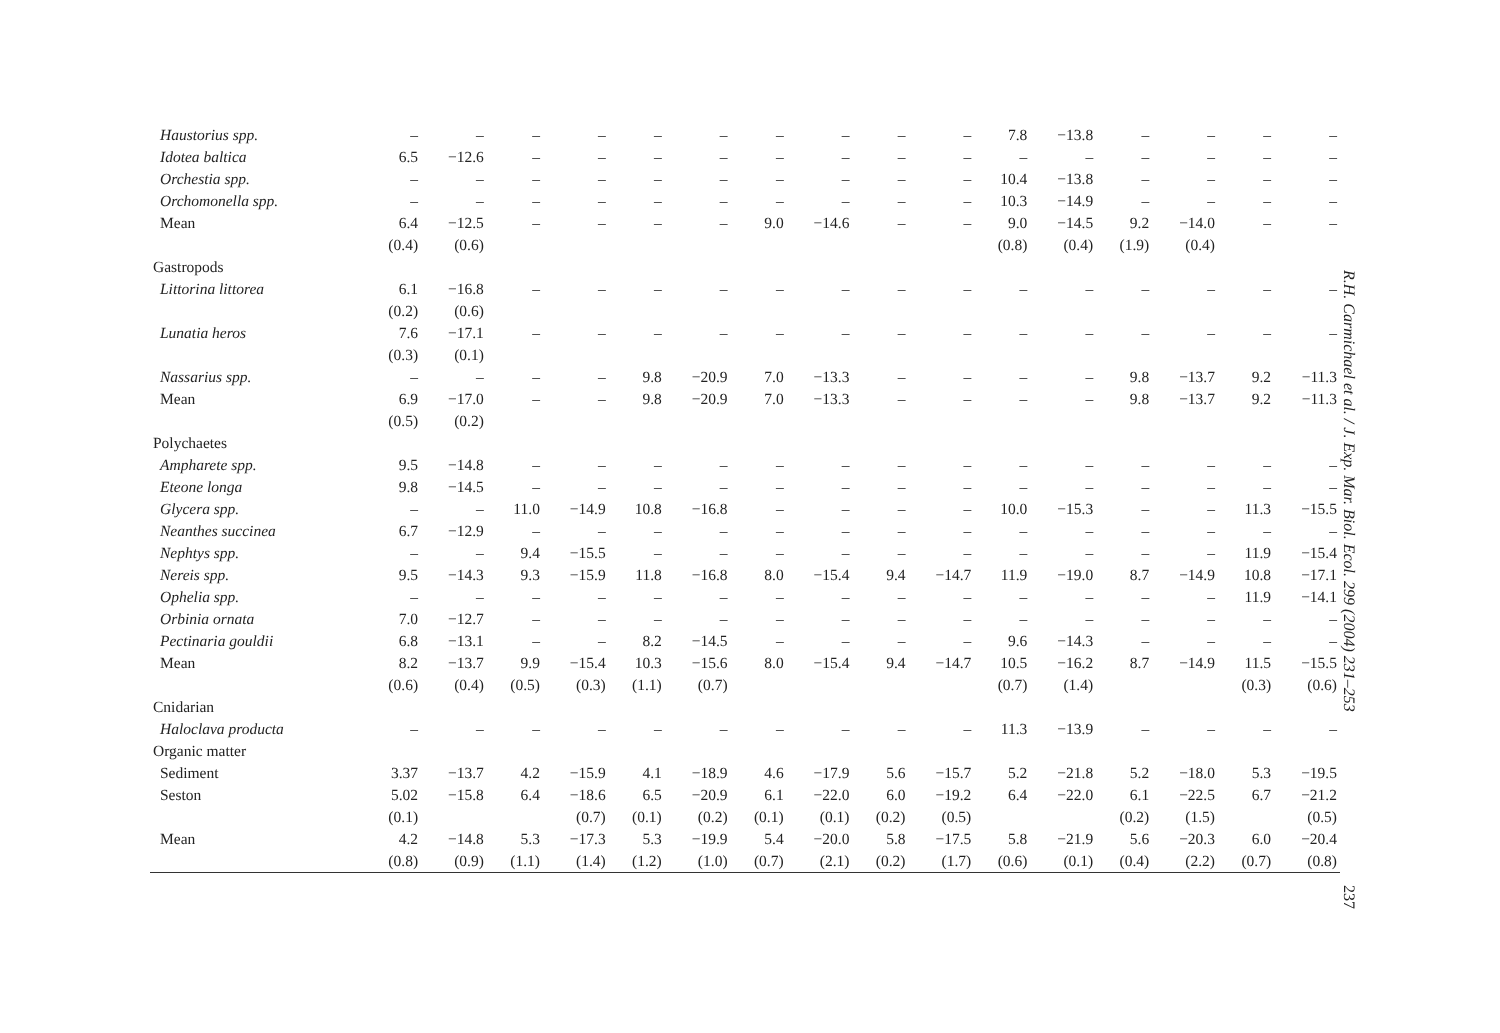| Haustorius spp. | – | – | – | – | – | – | – | – | – | – | 7.8 | −13.8 | – | – | – | – |
| Idotea baltica | 6.5 | −12.6 | – | – | – | – | – | – | – | – | – | – | – | – | – | – |
| Orchestia spp. | – | – | – | – | – | – | – | – | – | – | 10.4 | −13.8 | – | – | – | – |
| Orchomonella spp. | – | – | – | – | – | – | – | – | – | – | 10.3 | −14.9 | – | – | – | – |
| Mean | 6.4 | −12.5 | – | – | – | – | 9.0 | −14.6 | – | – | 9.0 | −14.5 | 9.2 | −14.0 | – | – |
| | (0.4) | (0.6) | | | | | | | | | (0.8) | (0.4) | (1.9) | (0.4) | | |
| Gastropods | | | | | | | | | | | | | | | | |
| Littorina littorea | 6.1 | −16.8 | – | – | – | – | – | – | – | – | – | – | – | – | – | – |
| | (0.2) | (0.6) | | | | | | | | | | | | | | |
| Lunatia heros | 7.6 | −17.1 | – | – | – | – | – | – | – | – | – | – | – | – | – | – |
| | (0.3) | (0.1) | | | | | | | | | | | | | | |
| Nassarius spp. | – | – | – | – | 9.8 | −20.9 | 7.0 | −13.3 | – | – | – | – | 9.8 | −13.7 | 9.2 | −11.3 |
| Mean | 6.9 | −17.0 | – | – | 9.8 | −20.9 | 7.0 | −13.3 | – | – | – | – | 9.8 | −13.7 | 9.2 | −11.3 |
| | (0.5) | (0.2) | | | | | | | | | | | | | | |
| Polychaetes | | | | | | | | | | | | | | | | |
| Ampharete spp. | 9.5 | −14.8 | – | – | – | – | – | – | – | – | – | – | – | – | – | – |
| Eteone longa | 9.8 | −14.5 | – | – | – | – | – | – | – | – | – | – | – | – | – | – |
| Glycera spp. | – | – | 11.0 | −14.9 | 10.8 | −16.8 | – | – | – | – | 10.0 | −15.3 | – | – | 11.3 | −15.5 |
| Neanthes succinea | 6.7 | −12.9 | – | – | – | – | – | – | – | – | – | – | – | – | – | – |
| Nephtys spp. | – | – | 9.4 | −15.5 | – | – | – | – | – | – | – | – | – | – | 11.9 | −15.4 |
| Nereis spp. | 9.5 | −14.3 | 9.3 | −15.9 | 11.8 | −16.8 | 8.0 | −15.4 | 9.4 | −14.7 | 11.9 | −19.0 | 8.7 | −14.9 | 10.8 | −17.1 |
| Ophelia spp. | – | – | – | – | – | – | – | – | – | – | – | – | – | – | 11.9 | −14.1 |
| Orbinia ornata | 7.0 | −12.7 | – | – | – | – | – | – | – | – | – | – | – | – | – | – |
| Pectinaria gouldii | 6.8 | −13.1 | – | – | 8.2 | −14.5 | – | – | – | – | 9.6 | −14.3 | – | – | – | – |
| Mean | 8.2 | −13.7 | 9.9 | −15.4 | 10.3 | −15.6 | 8.0 | −15.4 | 9.4 | −14.7 | 10.5 | −16.2 | 8.7 | −14.9 | 11.5 | −15.5 |
| | (0.6) | (0.4) | (0.5) | (0.3) | (1.1) | (0.7) | | | | | (0.7) | (1.4) | | | (0.3) | (0.6) |
| Cnidarian | | | | | | | | | | | | | | | | |
| Haloclava producta | – | – | – | – | – | – | – | – | – | – | 11.3 | −13.9 | – | – | – | – |
| Organic matter | | | | | | | | | | | | | | | | |
| Sediment | 3.37 | −13.7 | 4.2 | −15.9 | 4.1 | −18.9 | 4.6 | −17.9 | 5.6 | −15.7 | 5.2 | −21.8 | 5.2 | −18.0 | 5.3 | −19.5 |
| Seston | 5.02 | −15.8 | 6.4 | −18.6 | 6.5 | −20.9 | 6.1 | −22.0 | 6.0 | −19.2 | 6.4 | −22.0 | 6.1 | −22.5 | 6.7 | −21.2 |
| | (0.1) | | | (0.7) | (0.1) | (0.2) | (0.1) | (0.1) | (0.2) | (0.5) | | | (0.2) | (1.5) | | (0.5) |
| Mean | 4.2 | −14.8 | 5.3 | −17.3 | 5.3 | −19.9 | 5.4 | −20.0 | 5.8 | −17.5 | 5.8 | −21.9 | 5.6 | −20.3 | 6.0 | −20.4 |
| | (0.8) | (0.9) | (1.1) | (1.4) | (1.2) | (1.0) | (0.7) | (2.1) | (0.2) | (1.7) | (0.6) | (0.1) | (0.4) | (2.2) | (0.7) | (0.8) |
R.H. Carmichael et al. / J. Exp. Mar. Biol. Ecol. 299 (2004) 231–253
237